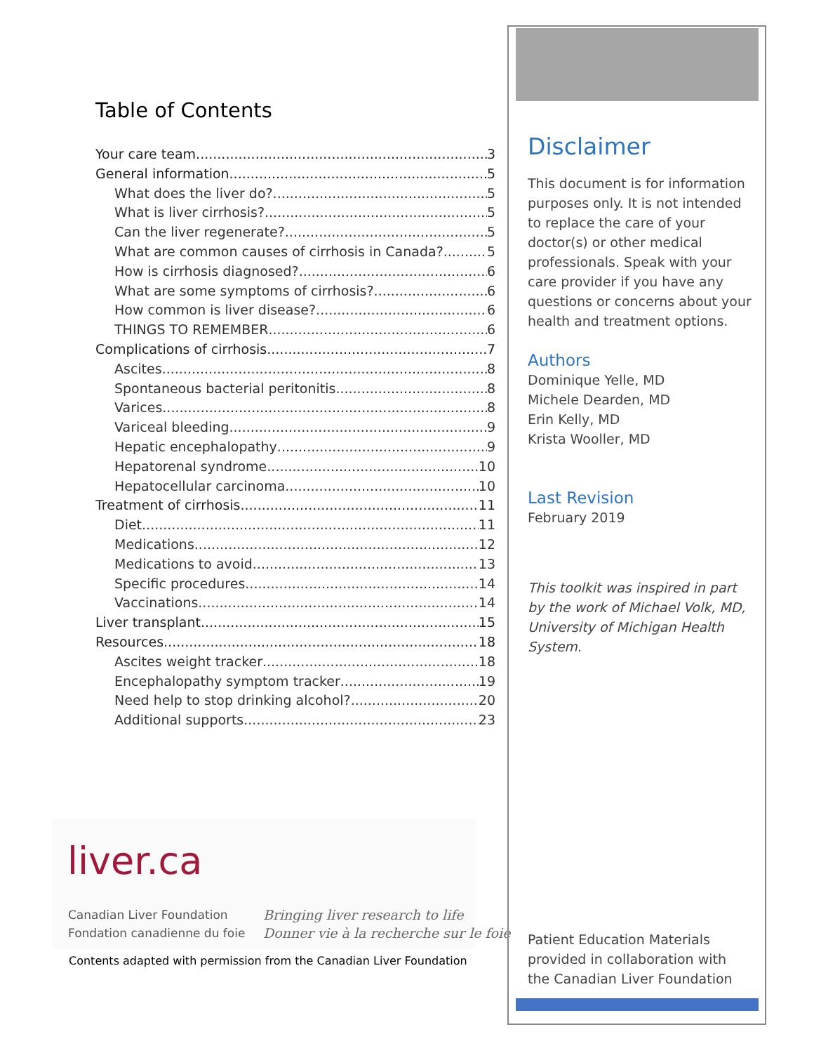Table of Contents
Your care team 3
General information 5
What does the liver do? 5
What is liver cirrhosis? 5
Can the liver regenerate? 5
What are common causes of cirrhosis in Canada? 5
How is cirrhosis diagnosed? 6
What are some symptoms of cirrhosis? 6
How common is liver disease? 6
THINGS TO REMEMBER 6
Complications of cirrhosis 7
Ascites 8
Spontaneous bacterial peritonitis 8
Varices 8
Variceal bleeding 9
Hepatic encephalopathy 9
Hepatorenal syndrome 10
Hepatocellular carcinoma 10
Treatment of cirrhosis 11
Diet 11
Medications 12
Medications to avoid 13
Specific procedures 14
Vaccinations 14
Liver transplant 15
Resources 18
Ascites weight tracker 18
Encephalopathy symptom tracker 19
Need help to stop drinking alcohol? 20
Additional supports 23
liver.ca
Canadian Liver Foundation
Fondation canadienne du foie
Bringing liver research to life
Donner vie à la recherche sur le foie
Contents adapted with permission from the Canadian Liver Foundation
Disclaimer
This document is for information purposes only. It is not intended to replace the care of your doctor(s) or other medical professionals. Speak with your care provider if you have any questions or concerns about your health and treatment options.
Authors
Dominique Yelle, MD
Michele Dearden, MD
Erin Kelly, MD
Krista Wooller, MD
Last Revision
February 2019
This toolkit was inspired in part by the work of Michael Volk, MD, University of Michigan Health System.
Patient Education Materials
provided in collaboration with
the Canadian Liver Foundation